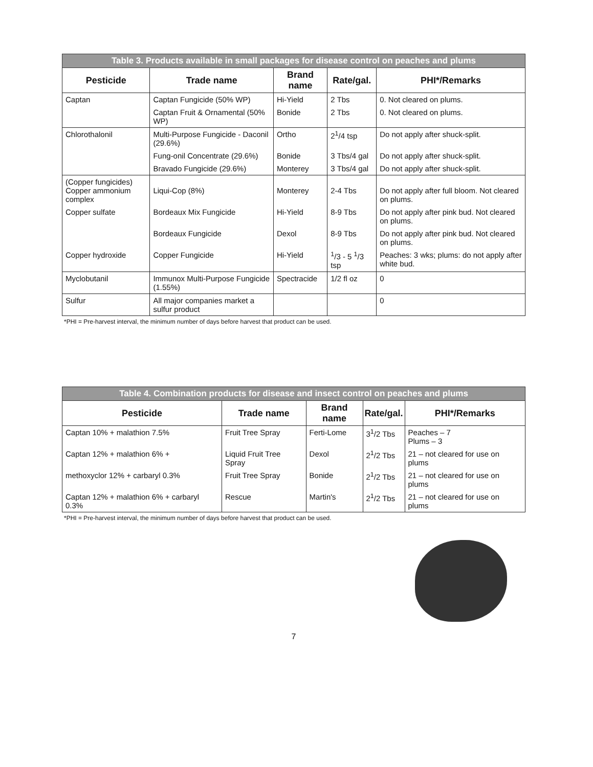| Table 3. Products available in small packages for disease control on peaches and plums | | | | |
| Pesticide | Trade name | Brand name | Rate/gal. | PHI*/Remarks |
| Captan | Captan Fungicide (50% WP) | Hi-Yield | 2 Tbs | 0. Not cleared on plums. |
| | Captan Fruit & Ornamental (50% WP) | Bonide | 2 Tbs | 0. Not cleared on plums. |
| Chlorothalonil | Multi-Purpose Fungicide - Daconil (29.6%) | Ortho | 2<sup>1</sup>/4 tsp | Do not apply after shuck-split. |
| | Fung-onil Concentrate (29.6%) | Bonide | 3 Tbs/4 gal | Do not apply after shuck-split. |
| | Bravado Fungicide (29.6%) | Monterey | 3 Tbs/4 gal | Do not apply after shuck-split. |
| (Copper fungicides) Copper ammonium complex | Liqui-Cop (8%) | Monterey | 2-4 Tbs | Do not apply after full bloom. Not cleared on plums. |
| Copper sulfate | Bordeaux Mix Fungicide | Hi-Yield | 8-9 Tbs | Do not apply after pink bud. Not cleared on plums. |
| | Bordeaux Fungicide | Dexol | 8-9 Tbs | Do not apply after pink bud. Not cleared on plums. |
| Copper hydroxide | Copper Fungicide | Hi-Yield | <sup>1</sup>/3 - 5 <sup>1</sup>/3 tsp | Peaches: 3 wks; plums: do not apply after white bud. |
| Myclobutanil | Immunox Multi-Purpose Fungicide (1.55%) | Spectracide | 1/2 fl oz | 0 |
| Sulfur | All major companies market a sulfur product | | | 0 |
*PHI = Pre-harvest interval, the minimum number of days before harvest that product can be used.
| Table 4. Combination products for disease and insect control on peaches and plums | | | | |
| Pesticide | Trade name | Brand name | Rate/gal. | PHI*/Remarks |
| Captan 10% + malathion 7.5% | Fruit Tree Spray | Ferti-Lome | 3<sup>1</sup>/2 Tbs | Peaches – 7 Plums – 3 |
| Captan 12% + malathion 6% + | Liquid Fruit Tree Spray | Dexol | 2<sup>1</sup>/2 Tbs | 21 – not cleared for use on plums |
| methoxyclor 12% + carbaryl 0.3% | Fruit Tree Spray | Bonide | 2<sup>1</sup>/2 Tbs | 21 – not cleared for use on plums |
| Captan 12% + malathion 6% + carbaryl 0.3% | Rescue | Martin's | 2<sup>1</sup>/2 Tbs | 21 – not cleared for use on plums |
*PHI = Pre-harvest interval, the minimum number of days before harvest that product can be used.
7